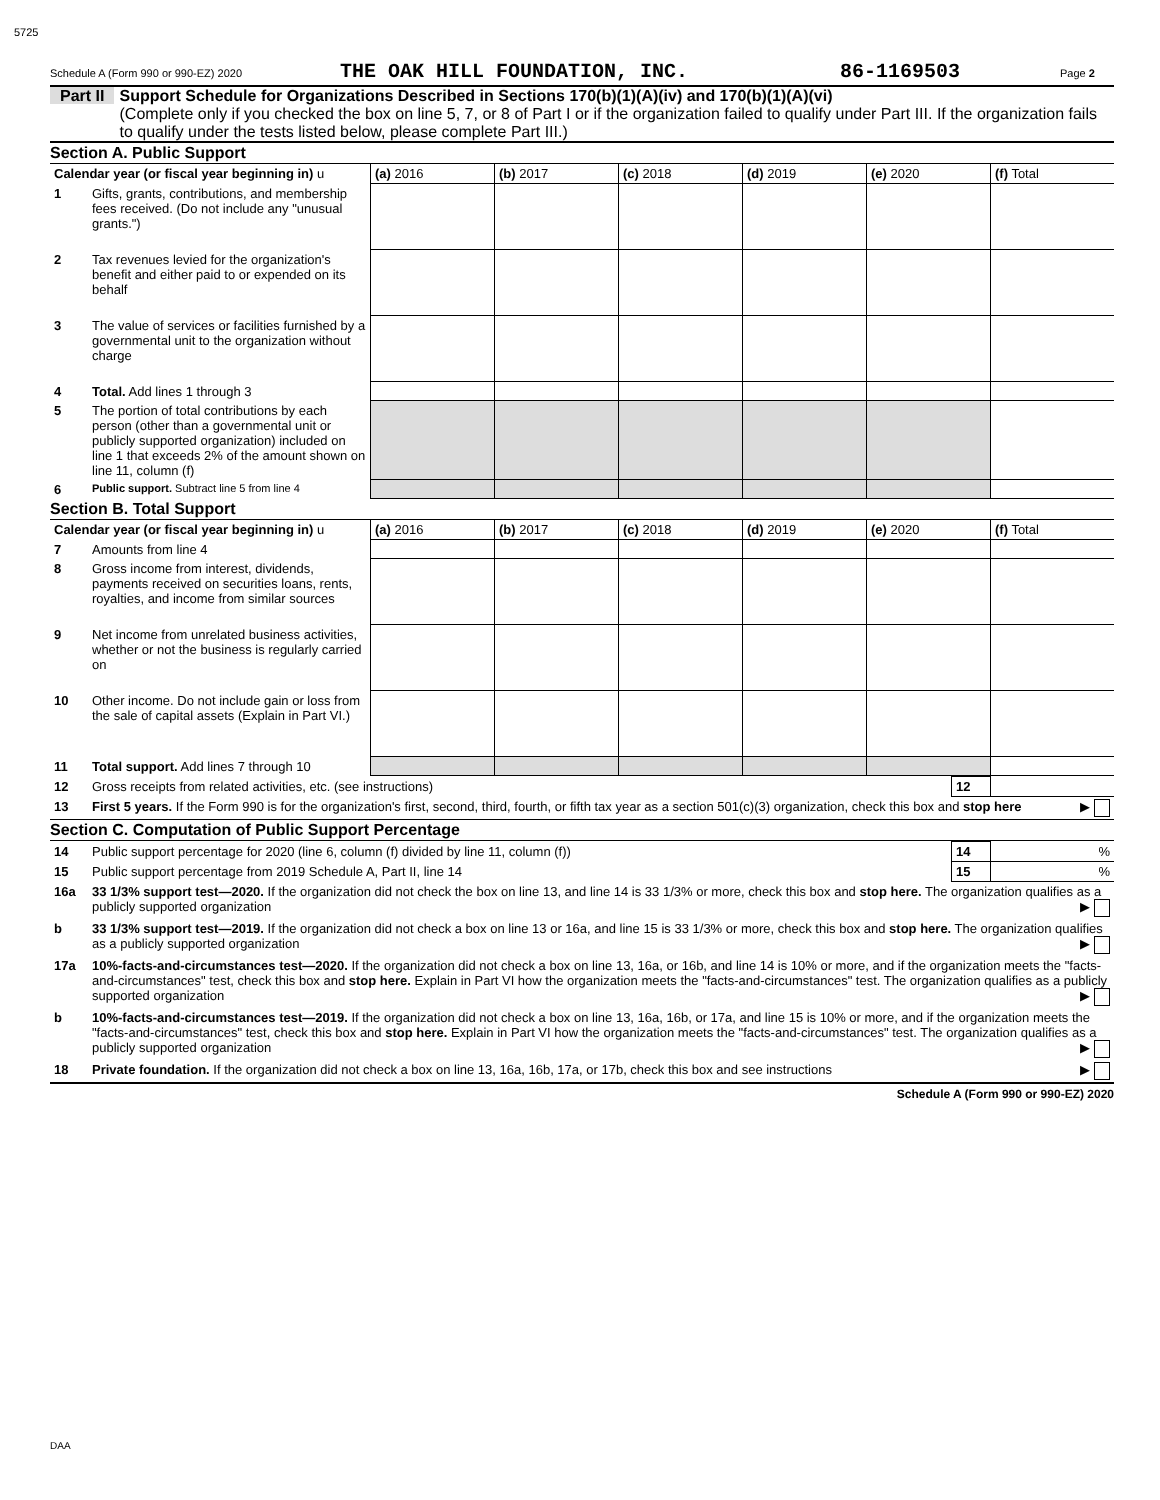5725
Schedule A (Form 990 or 990-EZ) 2020 THE OAK HILL FOUNDATION, INC. 86-1169503 Page 2
Part II Support Schedule for Organizations Described in Sections 170(b)(1)(A)(iv) and 170(b)(1)(A)(vi)
(Complete only if you checked the box on line 5, 7, or 8 of Part I or if the organization failed to qualify under Part III. If the organization fails to qualify under the tests listed below, please complete Part III.)
Section A. Public Support
| Calendar year (or fiscal year beginning in) u | | (a) 2016 | (b) 2017 | (c) 2018 | (d) 2019 | (e) 2020 | (f) Total |
| 1 | Gifts, grants, contributions, and membership fees received. (Do not include any "unusual grants.") | | | | | | |
| 2 | Tax revenues levied for the organization's benefit and either paid to or expended on its behalf | | | | | | |
| 3 | The value of services or facilities furnished by a governmental unit to the organization without charge | | | | | | |
| 4 | Total. Add lines 1 through 3 | | | | | | |
| 5 | The portion of total contributions by each person (other than a governmental unit or publicly supported organization) included on line 1 that exceeds 2% of the amount shown on line 11, column (f) | | | | | | |
| 6 | Public support. Subtract line 5 from line 4 | | | | | | |
Section B. Total Support
| Calendar year (or fiscal year beginning in) u | | (a) 2016 | (b) 2017 | (c) 2018 | (d) 2019 | (e) 2020 | (f) Total |
| 7 | Amounts from line 4 | | | | | | |
| 8 | Gross income from interest, dividends, payments received on securities loans, rents, royalties, and income from similar sources | | | | | | |
| 9 | Net income from unrelated business activities, whether or not the business is regularly carried on | | | | | | |
| 10 | Other income. Do not include gain or loss from the sale of capital assets (Explain in Part VI.) | | | | | | |
| 11 | Total support. Add lines 7 through 10 | | | | | | |
| 12 | Gross receipts from related activities, etc. (see instructions) | 12 | |
| 13 | First 5 years. If the Form 990 is for the organization's first, second, third, fourth, or fifth tax year as a section 501(c)(3) organization, check this box and stop here ▶ | | |
Section C. Computation of Public Support Percentage
| 14 | Public support percentage for 2020 (line 6, column (f) divided by line 11, column (f)) | 14 | % |
| 15 | Public support percentage from 2019 Schedule A, Part II, line 14 | 15 | % |
| 16a | 33 1/3% support test—2020. If the organization did not check the box on line 13, and line 14 is 33 1/3% or more, check this box and stop here. The organization qualifies as a publicly supported organization ▶ | | |
| b | 33 1/3% support test—2019. If the organization did not check a box on line 13 or 16a, and line 15 is 33 1/3% or more, check this box and stop here. The organization qualifies as a publicly supported organization ▶ | | |
| 17a | 10%-facts-and-circumstances test—2020. If the organization did not check a box on line 13, 16a, or 16b, and line 14 is 10% or more, and if the organization meets the "facts-and-circumstances" test, check this box and stop here. Explain in Part VI how the organization meets the "facts-and-circumstances" test. The organization qualifies as a publicly supported organization ▶ | | |
| b | 10%-facts-and-circumstances test—2019. If the organization did not check a box on line 13, 16a, 16b, or 17a, and line 15 is 10% or more, and if the organization meets the "facts-and-circumstances" test, check this box and stop here. Explain in Part VI how the organization meets the "facts-and-circumstances" test. The organization qualifies as a publicly supported organization ▶ | | |
| 18 | Private foundation. If the organization did not check a box on line 13, 16a, 16b, 17a, or 17b, check this box and see instructions ▶ | | |
Schedule A (Form 990 or 990-EZ) 2020
DAA